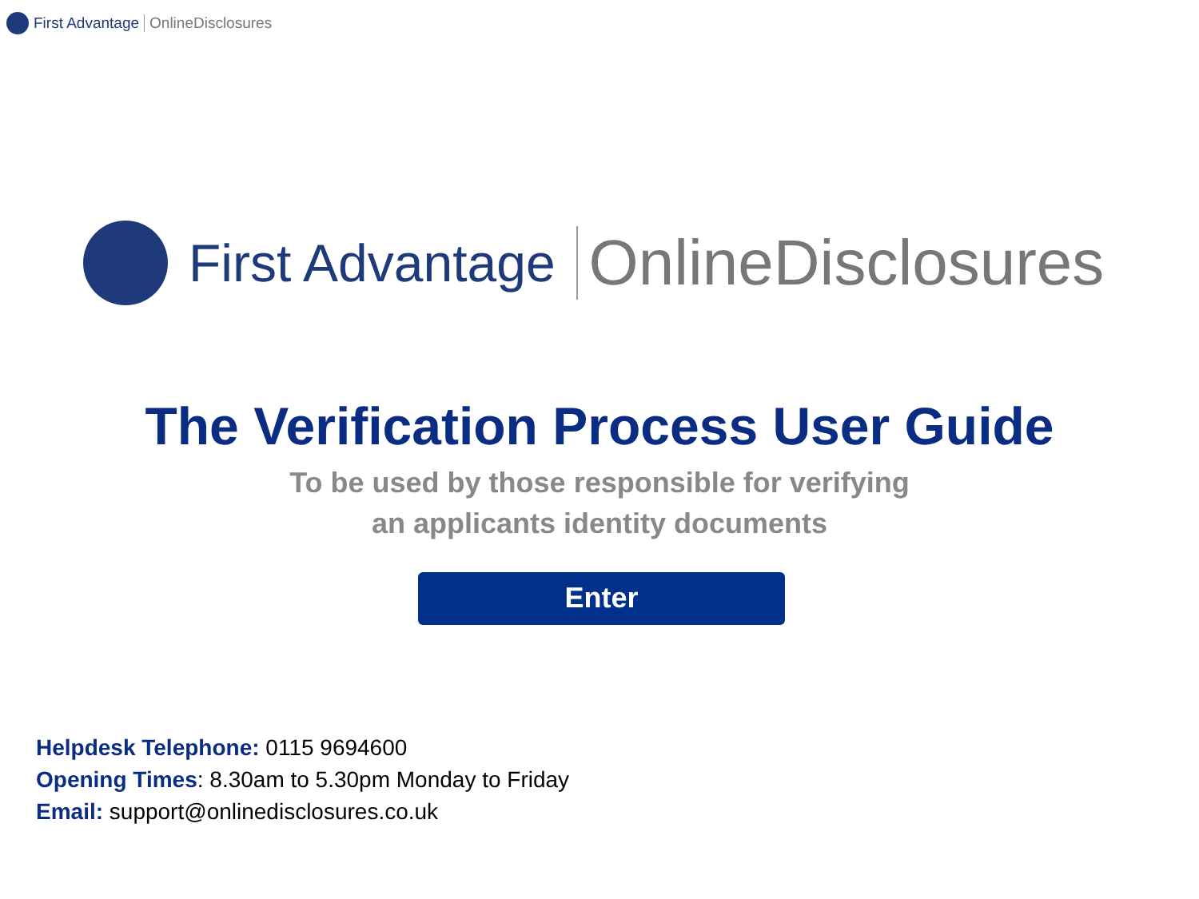First Advantage OnlineDisclosures
First Advantage OnlineDisclosures
The Verification Process User Guide
To be used by those responsible for verifying
an applicants identity documents
Enter
Helpdesk Telephone: 0115 9694600
Opening Times: 8.30am to 5.30pm Monday to Friday
Email: support@onlinedisclosures.co.uk